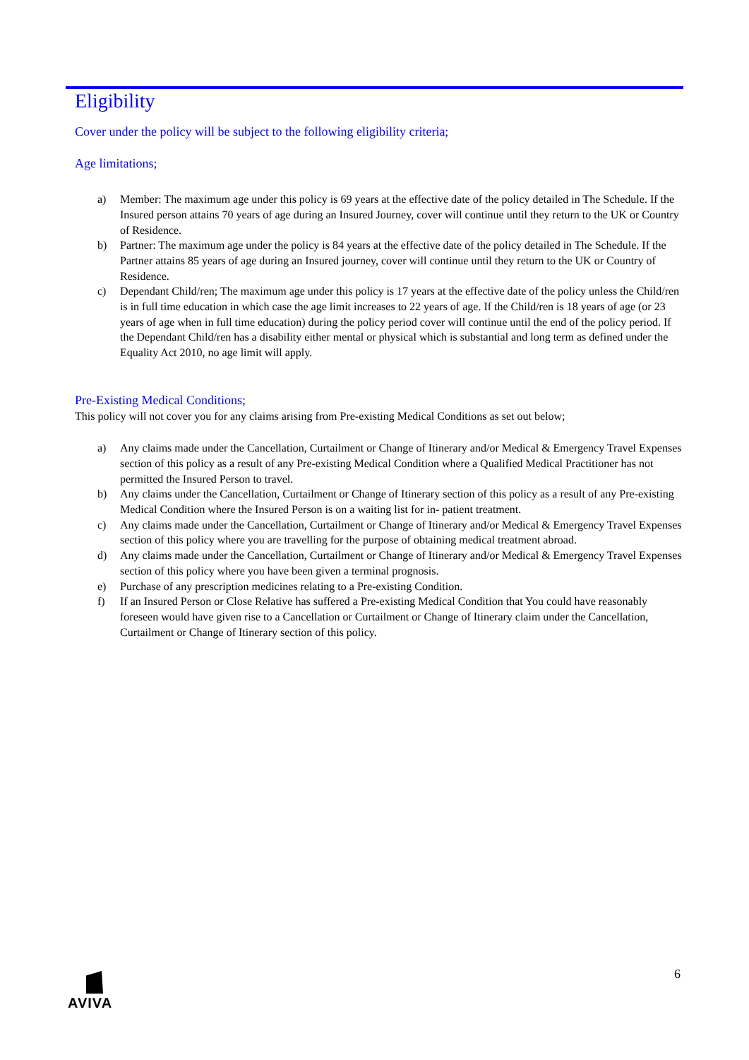Eligibility
Cover under the policy will be subject to the following eligibility criteria;
Age limitations;
a) Member: The maximum age under this policy is 69 years at the effective date of the policy detailed in The Schedule. If the Insured person attains 70 years of age during an Insured Journey, cover will continue until they return to the UK or Country of Residence.
b) Partner: The maximum age under the policy is 84 years at the effective date of the policy detailed in The Schedule. If the Partner attains 85 years of age during an Insured journey, cover will continue until they return to the UK or Country of Residence.
c) Dependant Child/ren; The maximum age under this policy is 17 years at the effective date of the policy unless the Child/ren is in full time education in which case the age limit increases to 22 years of age. If the Child/ren is 18 years of age (or 23 years of age when in full time education) during the policy period cover will continue until the end of the policy period. If the Dependant Child/ren has a disability either mental or physical which is substantial and long term as defined under the Equality Act 2010, no age limit will apply.
Pre-Existing Medical Conditions;
This policy will not cover you for any claims arising from Pre-existing Medical Conditions as set out below;
a) Any claims made under the Cancellation, Curtailment or Change of Itinerary and/or Medical & Emergency Travel Expenses section of this policy as a result of any Pre-existing Medical Condition where a Qualified Medical Practitioner has not permitted the Insured Person to travel.
b) Any claims under the Cancellation, Curtailment or Change of Itinerary section of this policy as a result of any Pre-existing Medical Condition where the Insured Person is on a waiting list for in- patient treatment.
c) Any claims made under the Cancellation, Curtailment or Change of Itinerary and/or Medical & Emergency Travel Expenses section of this policy where you are travelling for the purpose of obtaining medical treatment abroad.
d) Any claims made under the Cancellation, Curtailment or Change of Itinerary and/or Medical & Emergency Travel Expenses section of this policy where you have been given a terminal prognosis.
e) Purchase of any prescription medicines relating to a Pre-existing Condition.
f) If an Insured Person or Close Relative has suffered a Pre-existing Medical Condition that You could have reasonably foreseen would have given rise to a Cancellation or Curtailment or Change of Itinerary claim under the Cancellation, Curtailment or Change of Itinerary section of this policy.
AVIVA 6